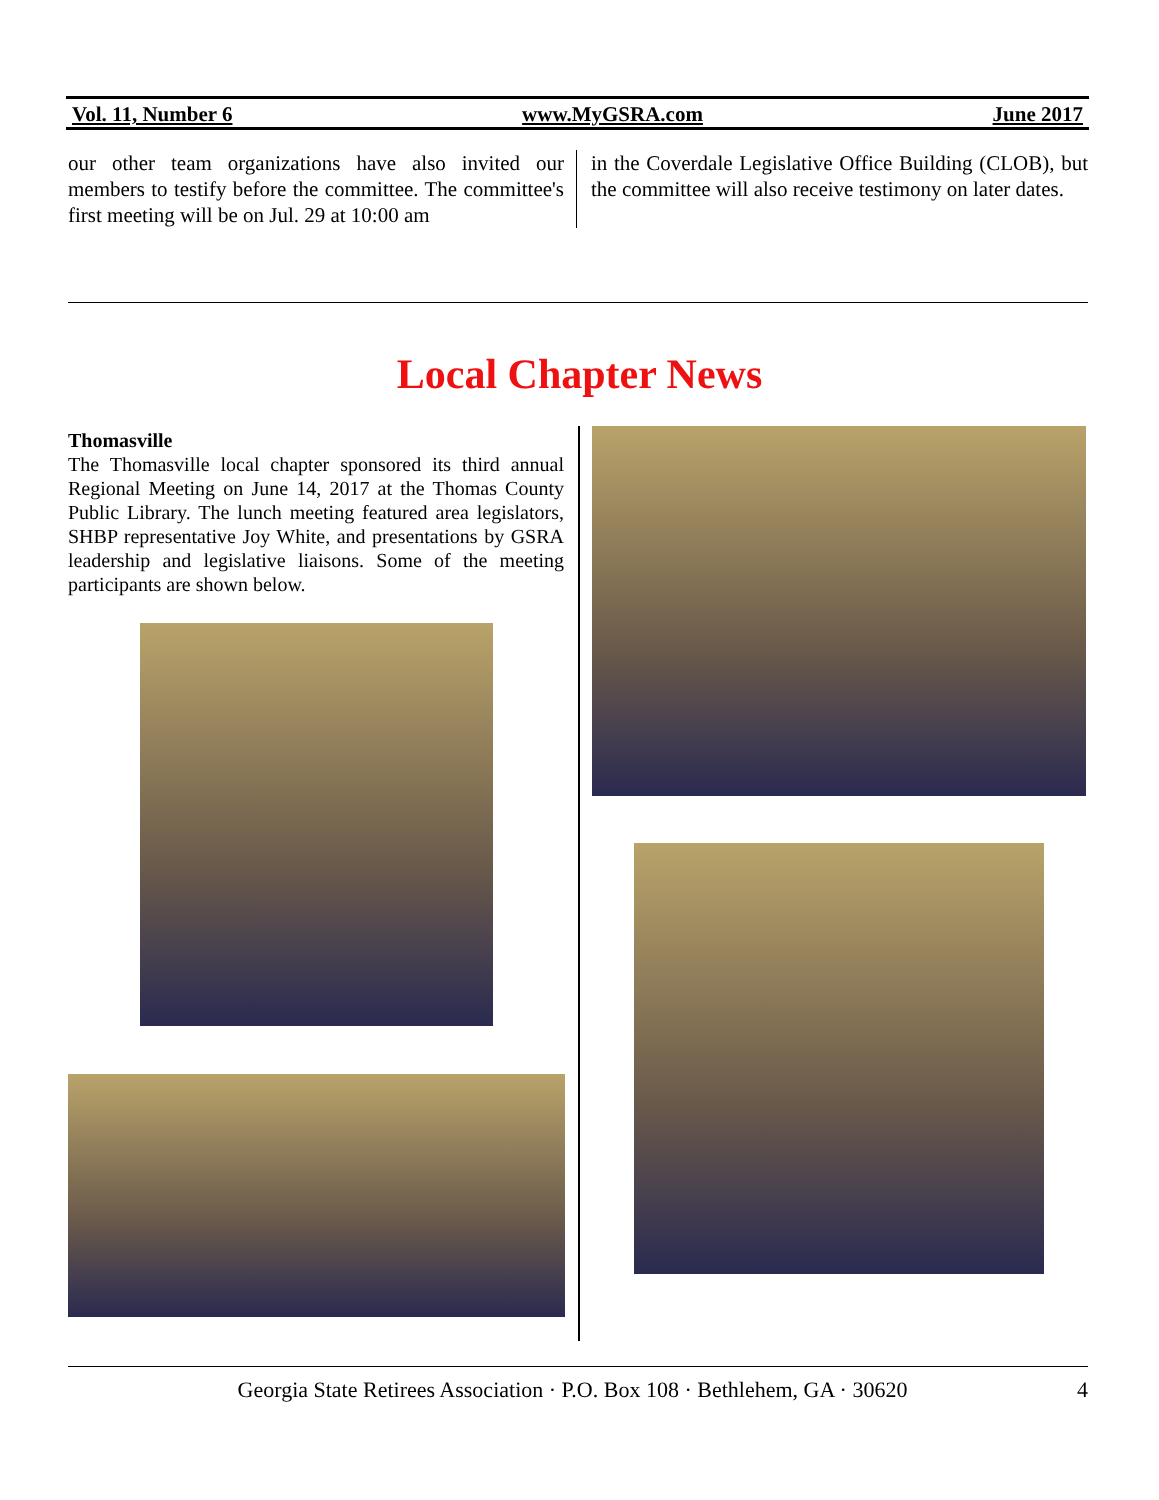Vol. 11, Number 6 www.MyGSRA.com June 2017
our other team organizations have also invited our members to testify before the committee. The committee's first meeting will be on Jul. 29 at 10:00 am
in the Coverdale Legislative Office Building (CLOB), but the committee will also receive testimony on later dates.
Local Chapter News
Thomasville
The Thomasville local chapter sponsored its third annual Regional Meeting on June 14, 2017 at the Thomas County Public Library. The lunch meeting featured area legislators, SHBP representative Joy White, and presentations by GSRA leadership and legislative liaisons. Some of the meeting participants are shown below.
Georgia State Retirees Association · P.O. Box 108 · Bethlehem, GA · 30620 4